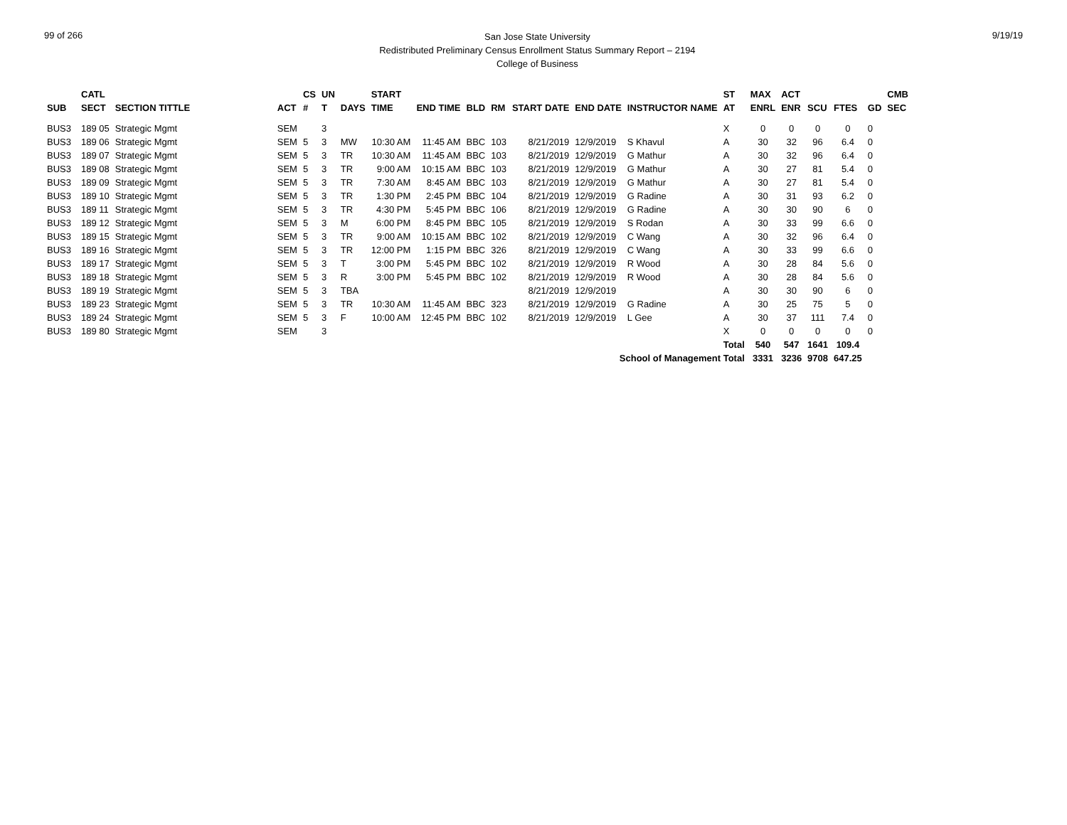99 of 266
San Jose State University
Redistributed Preliminary Census Enrollment Status Summary Report – 2194
College of Business
9/19/19
| | CATL | | | CS | UN | | START | | | | | | | ST | MAX | ACT | | | | CMB |
| --- | --- | --- | --- | --- | --- | --- | --- | --- | --- | --- | --- | --- | --- | --- | --- | --- | --- | --- | --- | --- |
| SUB | SECT | SECTION TITTLE | ACT | # | T | DAYS | TIME | END TIME | BLD | RM | START DATE | END DATE | INSTRUCTOR NAME | AT | ENRL | ENR | SCU | FTES | GD | SEC |
| BUS3 | 189 05 | Strategic Mgmt | SEM | | 3 | | | | | | | | | X | 0 | 0 | 0 | 0 | 0 | |
| BUS3 | 189 06 | Strategic Mgmt | SEM | 5 | 3 | MW | 10:30 AM | 11:45 AM | BBC | 103 | 8/21/2019 | 12/9/2019 | S Khavul | A | 30 | 32 | 96 | 6.4 | 0 | |
| BUS3 | 189 07 | Strategic Mgmt | SEM | 5 | 3 | TR | 10:30 AM | 11:45 AM | BBC | 103 | 8/21/2019 | 12/9/2019 | G Mathur | A | 30 | 32 | 96 | 6.4 | 0 | |
| BUS3 | 189 08 | Strategic Mgmt | SEM | 5 | 3 | TR | 9:00 AM | 10:15 AM | BBC | 103 | 8/21/2019 | 12/9/2019 | G Mathur | A | 30 | 27 | 81 | 5.4 | 0 | |
| BUS3 | 189 09 | Strategic Mgmt | SEM | 5 | 3 | TR | 7:30 AM | 8:45 AM | BBC | 103 | 8/21/2019 | 12/9/2019 | G Mathur | A | 30 | 27 | 81 | 5.4 | 0 | |
| BUS3 | 189 10 | Strategic Mgmt | SEM | 5 | 3 | TR | 1:30 PM | 2:45 PM | BBC | 104 | 8/21/2019 | 12/9/2019 | G Radine | A | 30 | 31 | 93 | 6.2 | 0 | |
| BUS3 | 189 11 | Strategic Mgmt | SEM | 5 | 3 | TR | 4:30 PM | 5:45 PM | BBC | 106 | 8/21/2019 | 12/9/2019 | G Radine | A | 30 | 30 | 90 | 6 | 0 | |
| BUS3 | 189 12 | Strategic Mgmt | SEM | 5 | 3 | M | 6:00 PM | 8:45 PM | BBC | 105 | 8/21/2019 | 12/9/2019 | S Rodan | A | 30 | 33 | 99 | 6.6 | 0 | |
| BUS3 | 189 15 | Strategic Mgmt | SEM | 5 | 3 | TR | 9:00 AM | 10:15 AM | BBC | 102 | 8/21/2019 | 12/9/2019 | C Wang | A | 30 | 32 | 96 | 6.4 | 0 | |
| BUS3 | 189 16 | Strategic Mgmt | SEM | 5 | 3 | TR | 12:00 PM | 1:15 PM | BBC | 326 | 8/21/2019 | 12/9/2019 | C Wang | A | 30 | 33 | 99 | 6.6 | 0 | |
| BUS3 | 189 17 | Strategic Mgmt | SEM | 5 | 3 | T | 3:00 PM | 5:45 PM | BBC | 102 | 8/21/2019 | 12/9/2019 | R Wood | A | 30 | 28 | 84 | 5.6 | 0 | |
| BUS3 | 189 18 | Strategic Mgmt | SEM | 5 | 3 | R | 3:00 PM | 5:45 PM | BBC | 102 | 8/21/2019 | 12/9/2019 | R Wood | A | 30 | 28 | 84 | 5.6 | 0 | |
| BUS3 | 189 19 | Strategic Mgmt | SEM | 5 | 3 | TBA | | | | | 8/21/2019 | 12/9/2019 | | A | 30 | 30 | 90 | 6 | 0 | |
| BUS3 | 189 23 | Strategic Mgmt | SEM | 5 | 3 | TR | 10:30 AM | 11:45 AM | BBC | 323 | 8/21/2019 | 12/9/2019 | G Radine | A | 30 | 25 | 75 | 5 | 0 | |
| BUS3 | 189 24 | Strategic Mgmt | SEM | 5 | 3 | F | 10:00 AM | 12:45 PM | BBC | 102 | 8/21/2019 | 12/9/2019 | L Gee | A | 30 | 37 | 111 | 7.4 | 0 | |
| BUS3 | 189 80 | Strategic Mgmt | SEM | | 3 | | | | | | | | | X | 0 | 0 | 0 | 0 | 0 | |
| | | | | | | | | | | | | | | Total | 540 | 547 | 1641 | 109.4 | | |
| | | | | | | | | | | | | School of Management Total | | | 3331 | 3236 | 9708 | 647.25 | | |